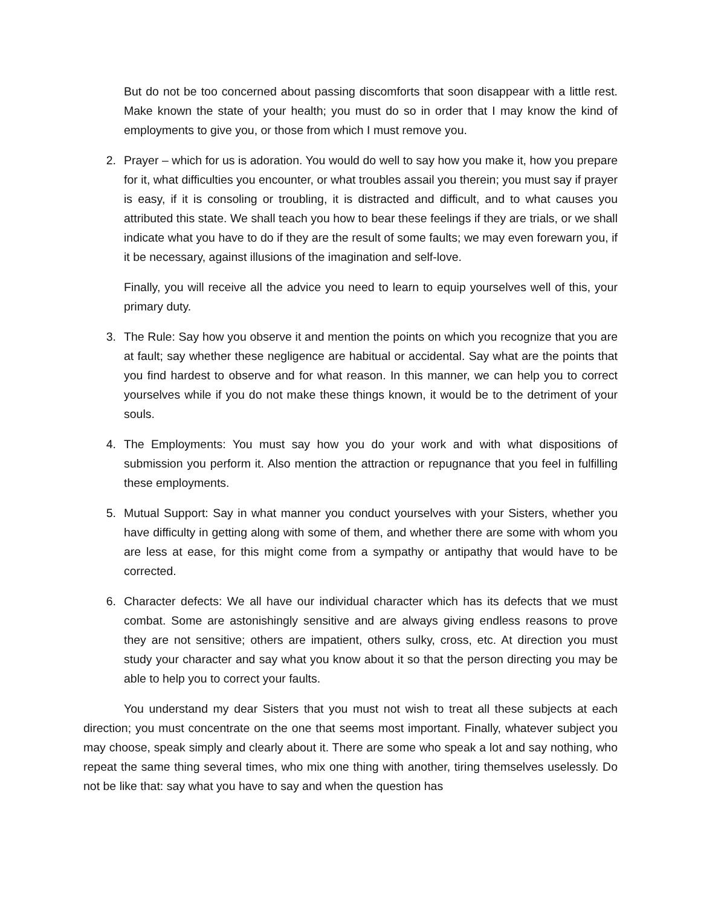But do not be too concerned about passing discomforts that soon disappear with a little rest. Make known the state of your health; you must do so in order that I may know the kind of employments to give you, or those from which I must remove you.
2. Prayer – which for us is adoration. You would do well to say how you make it, how you prepare for it, what difficulties you encounter, or what troubles assail you therein; you must say if prayer is easy, if it is consoling or troubling, it is distracted and difficult, and to what causes you attributed this state. We shall teach you how to bear these feelings if they are trials, or we shall indicate what you have to do if they are the result of some faults; we may even forewarn you, if it be necessary, against illusions of the imagination and self-love.
Finally, you will receive all the advice you need to learn to equip yourselves well of this, your primary duty.
3. The Rule: Say how you observe it and mention the points on which you recognize that you are at fault; say whether these negligence are habitual or accidental. Say what are the points that you find hardest to observe and for what reason. In this manner, we can help you to correct yourselves while if you do not make these things known, it would be to the detriment of your souls.
4. The Employments: You must say how you do your work and with what dispositions of submission you perform it. Also mention the attraction or repugnance that you feel in fulfilling these employments.
5. Mutual Support: Say in what manner you conduct yourselves with your Sisters, whether you have difficulty in getting along with some of them, and whether there are some with whom you are less at ease, for this might come from a sympathy or antipathy that would have to be corrected.
6. Character defects: We all have our individual character which has its defects that we must combat. Some are astonishingly sensitive and are always giving endless reasons to prove they are not sensitive; others are impatient, others sulky, cross, etc. At direction you must study your character and say what you know about it so that the person directing you may be able to help you to correct your faults.
You understand my dear Sisters that you must not wish to treat all these subjects at each direction; you must concentrate on the one that seems most important. Finally, whatever subject you may choose, speak simply and clearly about it. There are some who speak a lot and say nothing, who repeat the same thing several times, who mix one thing with another, tiring themselves uselessly. Do not be like that: say what you have to say and when the question has